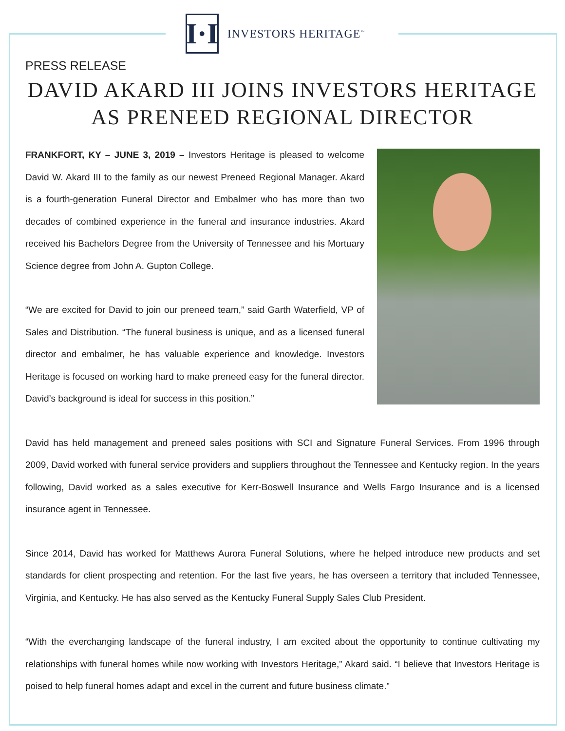I·I
INVESTORS HERITAGE<sup>™</sup>
PRESS RELEASE
DAVID AKARD III JOINS INVESTORS HERITAGE
AS PRENEED REGIONAL DIRECTOR
FRANKFORT, KY – JUNE 3, 2019 – Investors Heritage is pleased to welcome David W. Akard III to the family as our newest Preneed Regional Manager. Akard is a fourth-generation Funeral Director and Embalmer who has more than two decades of combined experience in the funeral and insurance industries. Akard received his Bachelors Degree from the University of Tennessee and his Mortuary Science degree from John A. Gupton College.
“We are excited for David to join our preneed team,” said Garth Waterfield, VP of Sales and Distribution. “The funeral business is unique, and as a licensed funeral director and embalmer, he has valuable experience and knowledge. Investors Heritage is focused on working hard to make preneed easy for the funeral director. David’s background is ideal for success in this position.”
David has held management and preneed sales positions with SCI and Signature Funeral Services. From 1996 through 2009, David worked with funeral service providers and suppliers throughout the Tennessee and Kentucky region. In the years following, David worked as a sales executive for Kerr-Boswell Insurance and Wells Fargo Insurance and is a licensed insurance agent in Tennessee.
Since 2014, David has worked for Matthews Aurora Funeral Solutions, where he helped introduce new products and set standards for client prospecting and retention. For the last five years, he has overseen a territory that included Tennessee, Virginia, and Kentucky. He has also served as the Kentucky Funeral Supply Sales Club President.
“With the everchanging landscape of the funeral industry, I am excited about the opportunity to continue cultivating my relationships with funeral homes while now working with Investors Heritage,” Akard said. “I believe that Investors Heritage is poised to help funeral homes adapt and excel in the current and future business climate.”